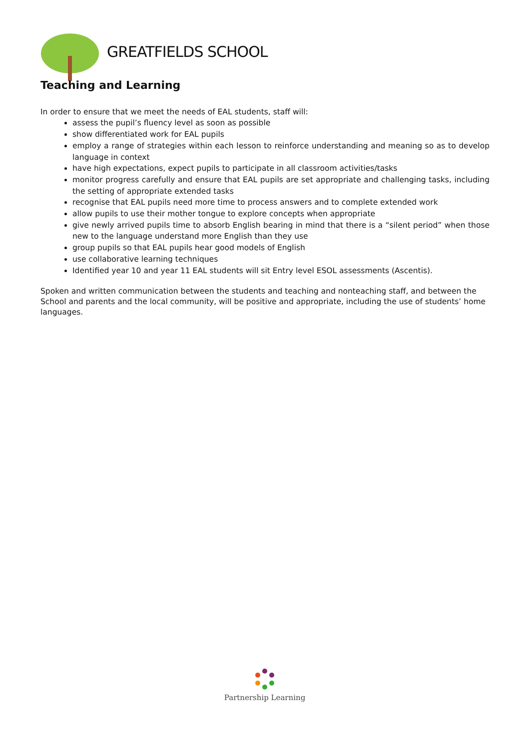GREATFIELDS SCHOOL
Teaching and Learning
In order to ensure that we meet the needs of EAL students, staff will:
assess the pupil’s fluency level as soon as possible
show differentiated work for EAL pupils
employ a range of strategies within each lesson to reinforce understanding and meaning so as to develop language in context
have high expectations, expect pupils to participate in all classroom activities/tasks
monitor progress carefully and ensure that EAL pupils are set appropriate and challenging tasks, including the setting of appropriate extended tasks
recognise that EAL pupils need more time to process answers and to complete extended work
allow pupils to use their mother tongue to explore concepts when appropriate
give newly arrived pupils time to absorb English bearing in mind that there is a “silent period” when those new to the language understand more English than they use
group pupils so that EAL pupils hear good models of English
use collaborative learning techniques
Identified year 10 and year 11 EAL students will sit Entry level ESOL assessments (Ascentis).
Spoken and written communication between the students and teaching and nonteaching staff, and between the School and parents and the local community, will be positive and appropriate, including the use of students’ home languages.
Partnership Learning